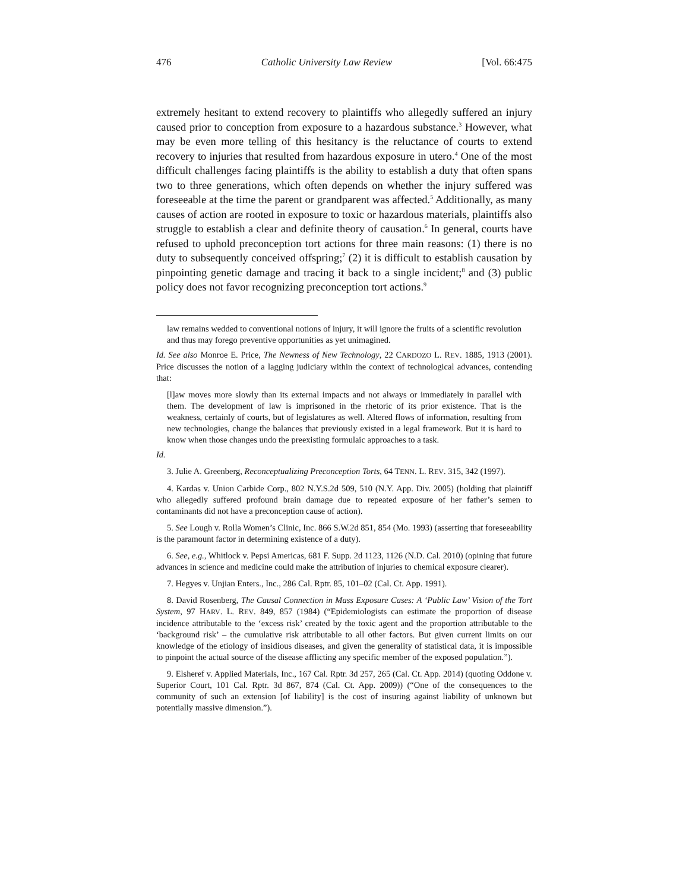476 Catholic University Law Review [Vol. 66:475
extremely hesitant to extend recovery to plaintiffs who allegedly suffered an injury caused prior to conception from exposure to a hazardous substance.<sup>3</sup> However, what may be even more telling of this hesitancy is the reluctance of courts to extend recovery to injuries that resulted from hazardous exposure in utero.<sup>4</sup> One of the most difficult challenges facing plaintiffs is the ability to establish a duty that often spans two to three generations, which often depends on whether the injury suffered was foreseeable at the time the parent or grandparent was affected.<sup>5</sup> Additionally, as many causes of action are rooted in exposure to toxic or hazardous materials, plaintiffs also struggle to establish a clear and definite theory of causation.<sup>6</sup> In general, courts have refused to uphold preconception tort actions for three main reasons: (1) there is no duty to subsequently conceived offspring;<sup>7</sup> (2) it is difficult to establish causation by pinpointing genetic damage and tracing it back to a single incident;<sup>8</sup> and (3) public policy does not favor recognizing preconception tort actions.<sup>9</sup>
law remains wedded to conventional notions of injury, it will ignore the fruits of a scientific revolution and thus may forego preventive opportunities as yet unimagined.
Id. See also Monroe E. Price, The Newness of New Technology, 22 CARDOZO L. REV. 1885, 1913 (2001). Price discusses the notion of a lagging judiciary within the context of technological advances, contending that:
[l]aw moves more slowly than its external impacts and not always or immediately in parallel with them. The development of law is imprisoned in the rhetoric of its prior existence. That is the weakness, certainly of courts, but of legislatures as well. Altered flows of information, resulting from new technologies, change the balances that previously existed in a legal framework. But it is hard to know when those changes undo the preexisting formulaic approaches to a task.
Id.
3. Julie A. Greenberg, Reconceptualizing Preconception Torts, 64 TENN. L. REV. 315, 342 (1997).
4. Kardas v. Union Carbide Corp., 802 N.Y.S.2d 509, 510 (N.Y. App. Div. 2005) (holding that plaintiff who allegedly suffered profound brain damage due to repeated exposure of her father’s semen to contaminants did not have a preconception cause of action).
5. See Lough v. Rolla Women’s Clinic, Inc. 866 S.W.2d 851, 854 (Mo. 1993) (asserting that foreseeability is the paramount factor in determining existence of a duty).
6. See, e.g., Whitlock v. Pepsi Americas, 681 F. Supp. 2d 1123, 1126 (N.D. Cal. 2010) (opining that future advances in science and medicine could make the attribution of injuries to chemical exposure clearer).
7. Hegyes v. Unjian Enters., Inc., 286 Cal. Rptr. 85, 101–02 (Cal. Ct. App. 1991).
8. David Rosenberg, The Causal Connection in Mass Exposure Cases: A ‘Public Law’ Vision of the Tort System, 97 HARV. L. REV. 849, 857 (1984) (“Epidemiologists can estimate the proportion of disease incidence attributable to the ‘excess risk’ created by the toxic agent and the proportion attributable to the ‘background risk’ – the cumulative risk attributable to all other factors. But given current limits on our knowledge of the etiology of insidious diseases, and given the generality of statistical data, it is impossible to pinpoint the actual source of the disease afflicting any specific member of the exposed population.”).
9. Elsheref v. Applied Materials, Inc., 167 Cal. Rptr. 3d 257, 265 (Cal. Ct. App. 2014) (quoting Oddone v. Superior Court, 101 Cal. Rptr. 3d 867, 874 (Cal. Ct. App. 2009)) (“One of the consequences to the community of such an extension [of liability] is the cost of insuring against liability of unknown but potentially massive dimension.”).